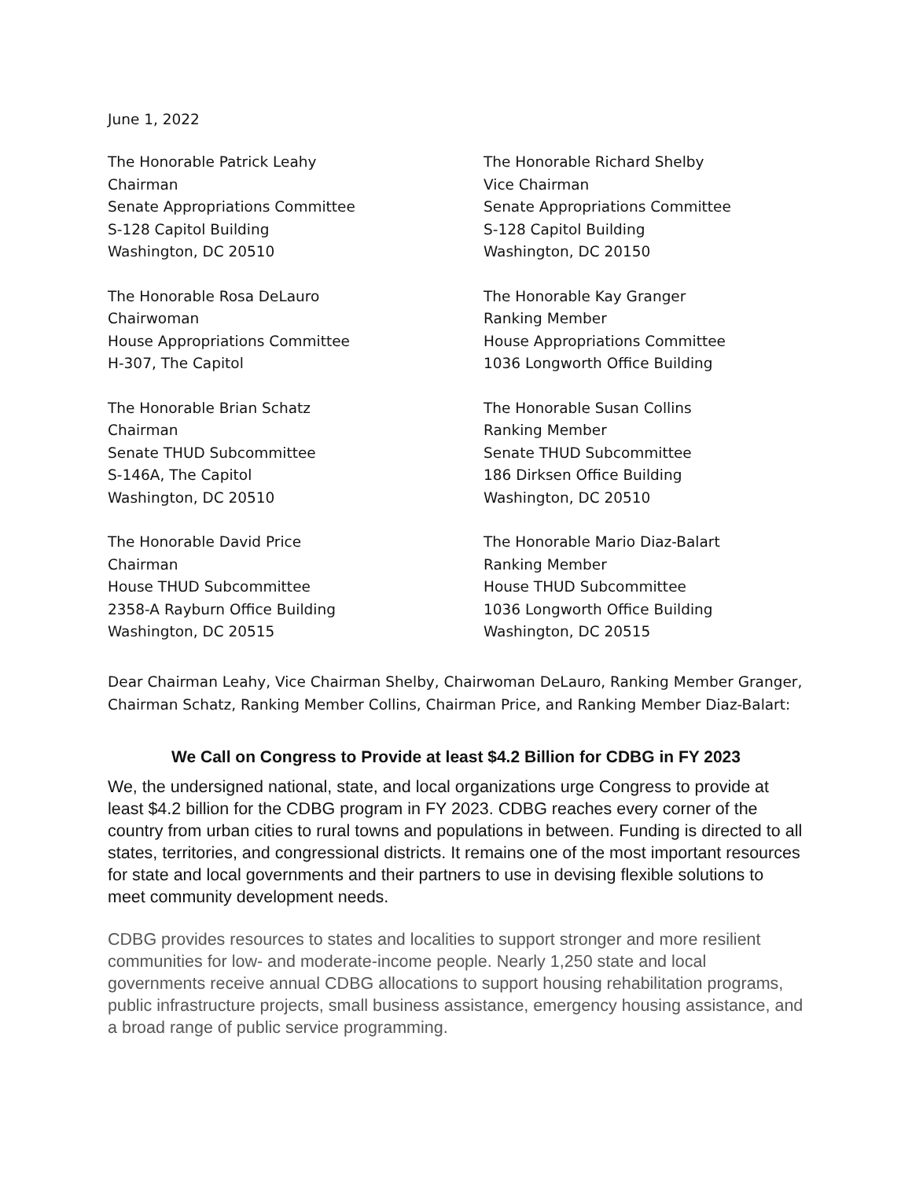June 1, 2022
The Honorable Patrick Leahy Chairman Senate Appropriations Committee S-128 Capitol Building Washington, DC 20510
The Honorable Richard Shelby Vice Chairman Senate Appropriations Committee S-128 Capitol Building Washington, DC 20150
The Honorable Rosa DeLauro Chairwoman House Appropriations Committee H-307, The Capitol
The Honorable Kay Granger Ranking Member House Appropriations Committee 1036 Longworth Office Building
The Honorable Brian Schatz Chairman Senate THUD Subcommittee S-146A, The Capitol Washington, DC 20510
The Honorable Susan Collins Ranking Member Senate THUD Subcommittee 186 Dirksen Office Building Washington, DC 20510
The Honorable David Price Chairman House THUD Subcommittee 2358-A Rayburn Office Building Washington, DC 20515
The Honorable Mario Diaz-Balart Ranking Member House THUD Subcommittee 1036 Longworth Office Building Washington, DC 20515
Dear Chairman Leahy, Vice Chairman Shelby, Chairwoman DeLauro, Ranking Member Granger, Chairman Schatz, Ranking Member Collins, Chairman Price, and Ranking Member Diaz-Balart:
We Call on Congress to Provide at least $4.2 Billion for CDBG in FY 2023
We, the undersigned national, state, and local organizations urge Congress to provide at least $4.2 billion for the CDBG program in FY 2023. CDBG reaches every corner of the country from urban cities to rural towns and populations in between. Funding is directed to all states, territories, and congressional districts. It remains one of the most important resources for state and local governments and their partners to use in devising flexible solutions to meet community development needs.
CDBG provides resources to states and localities to support stronger and more resilient communities for low- and moderate-income people. Nearly 1,250 state and local governments receive annual CDBG allocations to support housing rehabilitation programs, public infrastructure projects, small business assistance, emergency housing assistance, and a broad range of public service programming.